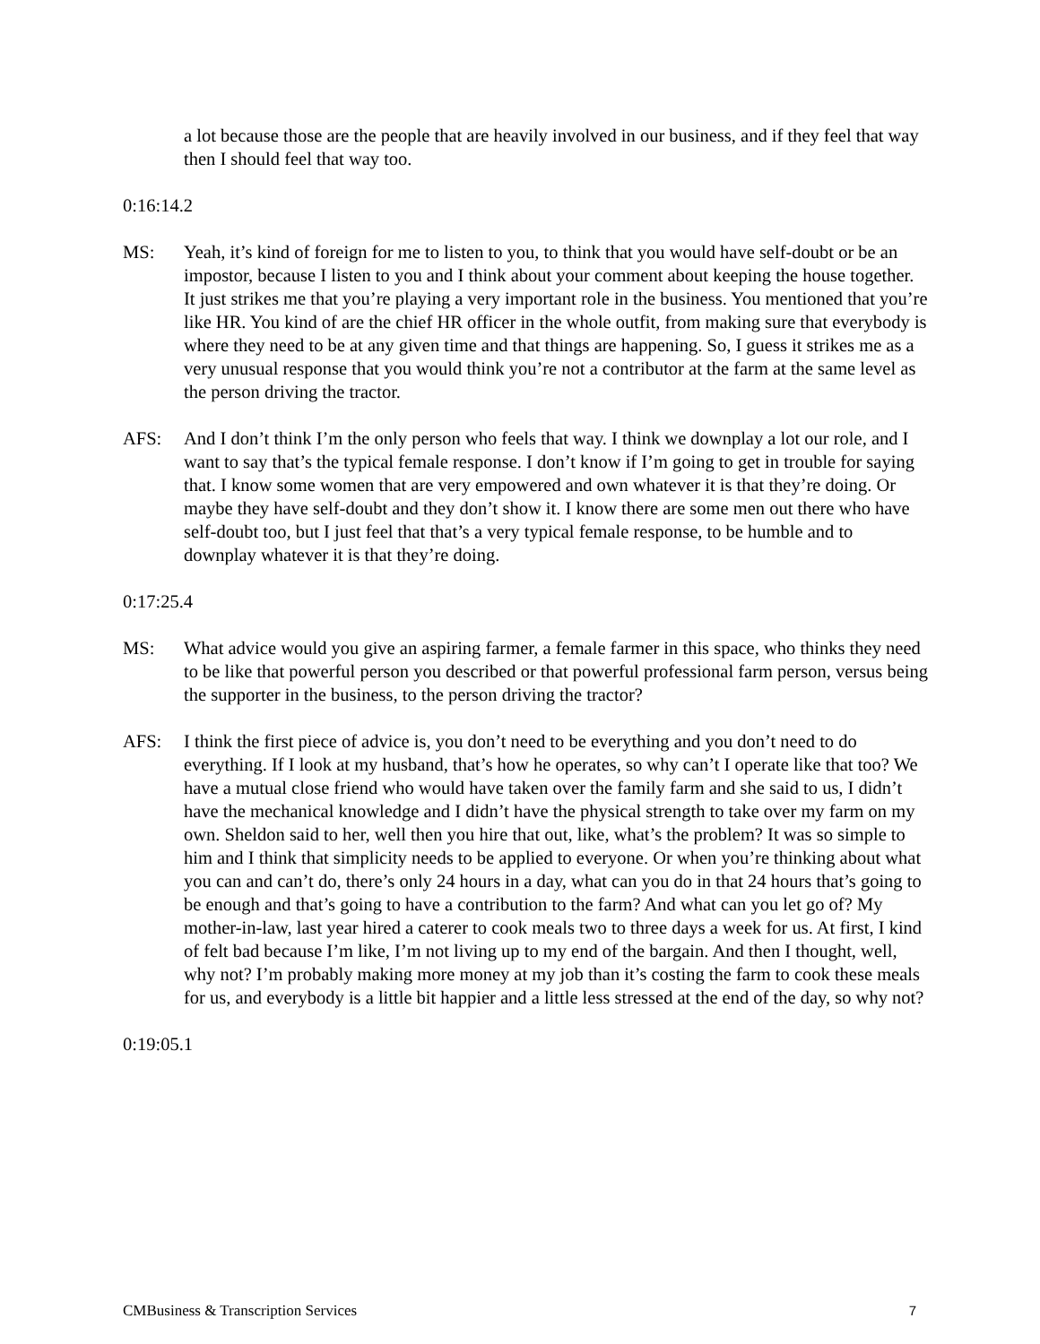a lot because those are the people that are heavily involved in our business, and if they feel that way then I should feel that way too.
0:16:14.2
MS: Yeah, it’s kind of foreign for me to listen to you, to think that you would have self-doubt or be an impostor, because I listen to you and I think about your comment about keeping the house together. It just strikes me that you’re playing a very important role in the business. You mentioned that you’re like HR. You kind of are the chief HR officer in the whole outfit, from making sure that everybody is where they need to be at any given time and that things are happening. So, I guess it strikes me as a very unusual response that you would think you’re not a contributor at the farm at the same level as the person driving the tractor.
AFS: And I don’t think I’m the only person who feels that way. I think we downplay a lot our role, and I want to say that’s the typical female response. I don’t know if I’m going to get in trouble for saying that. I know some women that are very empowered and own whatever it is that they’re doing. Or maybe they have self-doubt and they don’t show it. I know there are some men out there who have self-doubt too, but I just feel that that’s a very typical female response, to be humble and to downplay whatever it is that they’re doing.
0:17:25.4
MS: What advice would you give an aspiring farmer, a female farmer in this space, who thinks they need to be like that powerful person you described or that powerful professional farm person, versus being the supporter in the business, to the person driving the tractor?
AFS: I think the first piece of advice is, you don’t need to be everything and you don’t need to do everything. If I look at my husband, that’s how he operates, so why can’t I operate like that too? We have a mutual close friend who would have taken over the family farm and she said to us, I didn’t have the mechanical knowledge and I didn’t have the physical strength to take over my farm on my own. Sheldon said to her, well then you hire that out, like, what’s the problem? It was so simple to him and I think that simplicity needs to be applied to everyone. Or when you’re thinking about what you can and can’t do, there’s only 24 hours in a day, what can you do in that 24 hours that’s going to be enough and that’s going to have a contribution to the farm? And what can you let go of? My mother-in-law, last year hired a caterer to cook meals two to three days a week for us. At first, I kind of felt bad because I’m like, I’m not living up to my end of the bargain. And then I thought, well, why not? I’m probably making more money at my job than it’s costing the farm to cook these meals for us, and everybody is a little bit happier and a little less stressed at the end of the day, so why not?
0:19:05.1
CMBusiness & Transcription Services 7